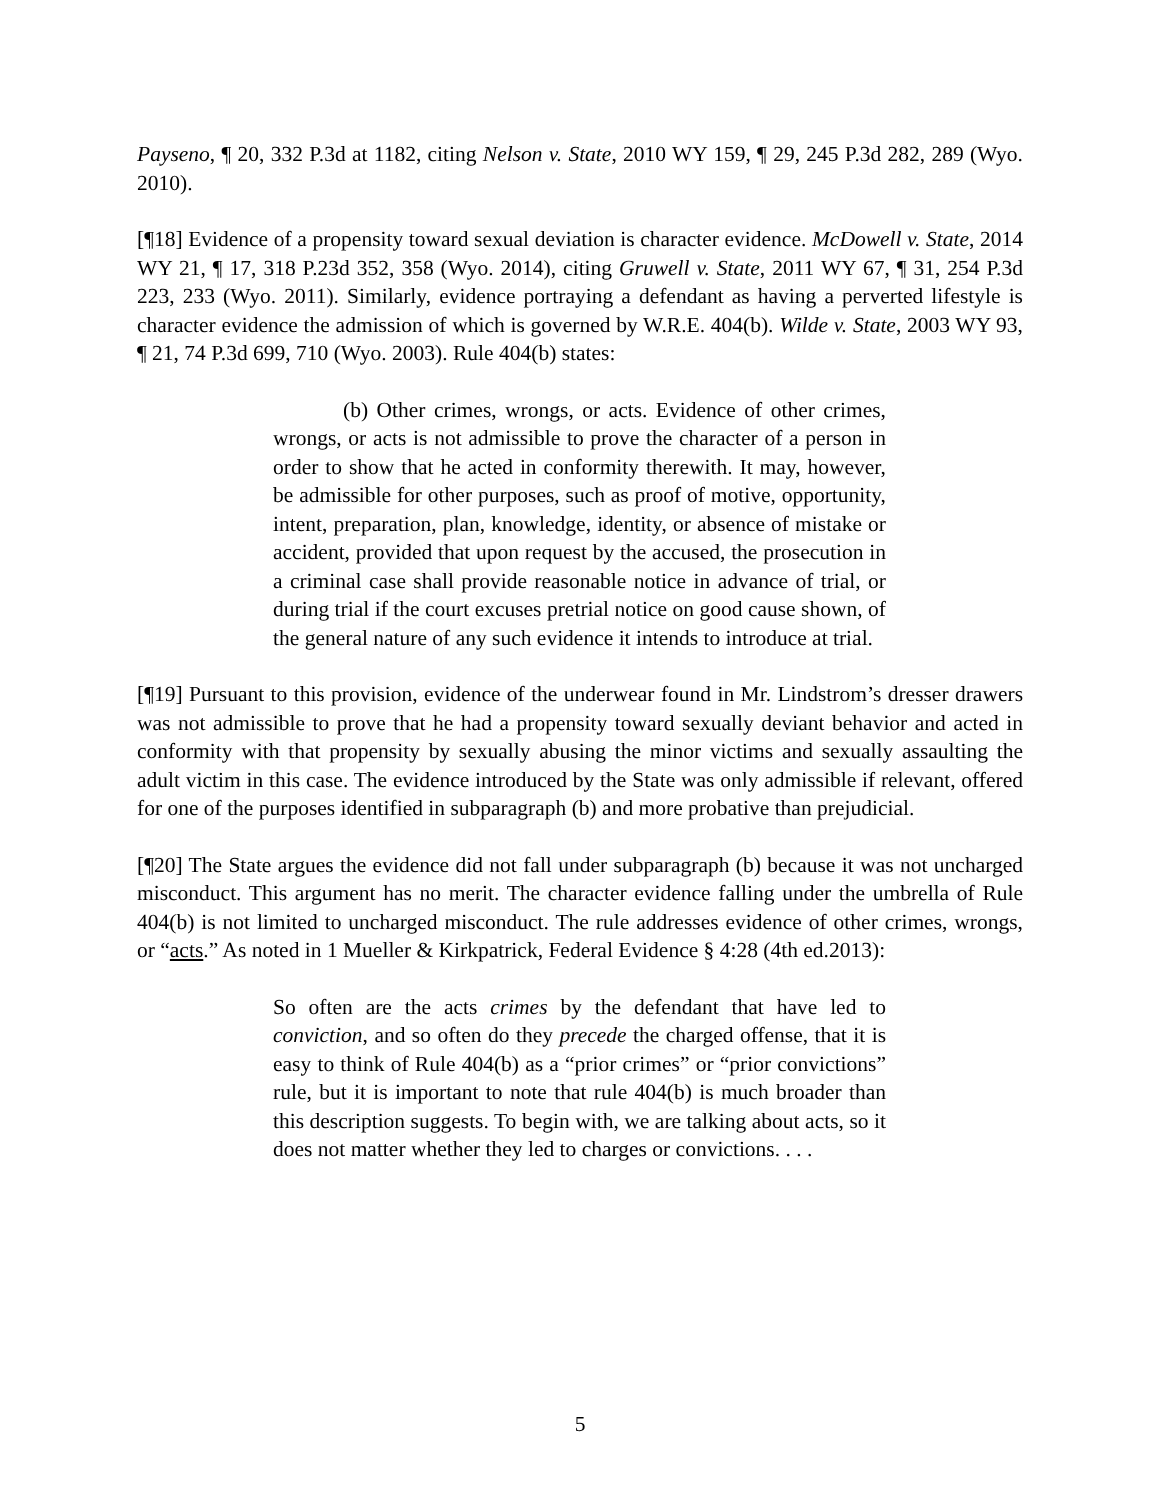Payseno, ¶ 20, 332 P.3d at 1182, citing Nelson v. State, 2010 WY 159, ¶ 29, 245 P.3d 282, 289 (Wyo. 2010).
[¶18] Evidence of a propensity toward sexual deviation is character evidence. McDowell v. State, 2014 WY 21, ¶ 17, 318 P.23d 352, 358 (Wyo. 2014), citing Gruwell v. State, 2011 WY 67, ¶ 31, 254 P.3d 223, 233 (Wyo. 2011). Similarly, evidence portraying a defendant as having a perverted lifestyle is character evidence the admission of which is governed by W.R.E. 404(b). Wilde v. State, 2003 WY 93, ¶ 21, 74 P.3d 699, 710 (Wyo. 2003). Rule 404(b) states:
(b) Other crimes, wrongs, or acts. Evidence of other crimes, wrongs, or acts is not admissible to prove the character of a person in order to show that he acted in conformity therewith. It may, however, be admissible for other purposes, such as proof of motive, opportunity, intent, preparation, plan, knowledge, identity, or absence of mistake or accident, provided that upon request by the accused, the prosecution in a criminal case shall provide reasonable notice in advance of trial, or during trial if the court excuses pretrial notice on good cause shown, of the general nature of any such evidence it intends to introduce at trial.
[¶19] Pursuant to this provision, evidence of the underwear found in Mr. Lindstrom’s dresser drawers was not admissible to prove that he had a propensity toward sexually deviant behavior and acted in conformity with that propensity by sexually abusing the minor victims and sexually assaulting the adult victim in this case. The evidence introduced by the State was only admissible if relevant, offered for one of the purposes identified in subparagraph (b) and more probative than prejudicial.
[¶20] The State argues the evidence did not fall under subparagraph (b) because it was not uncharged misconduct. This argument has no merit. The character evidence falling under the umbrella of Rule 404(b) is not limited to uncharged misconduct. The rule addresses evidence of other crimes, wrongs, or “acts.” As noted in 1 Mueller & Kirkpatrick, Federal Evidence § 4:28 (4th ed.2013):
So often are the acts crimes by the defendant that have led to conviction, and so often do they precede the charged offense, that it is easy to think of Rule 404(b) as a “prior crimes” or “prior convictions” rule, but it is important to note that rule 404(b) is much broader than this description suggests. To begin with, we are talking about acts, so it does not matter whether they led to charges or convictions. . . .
5